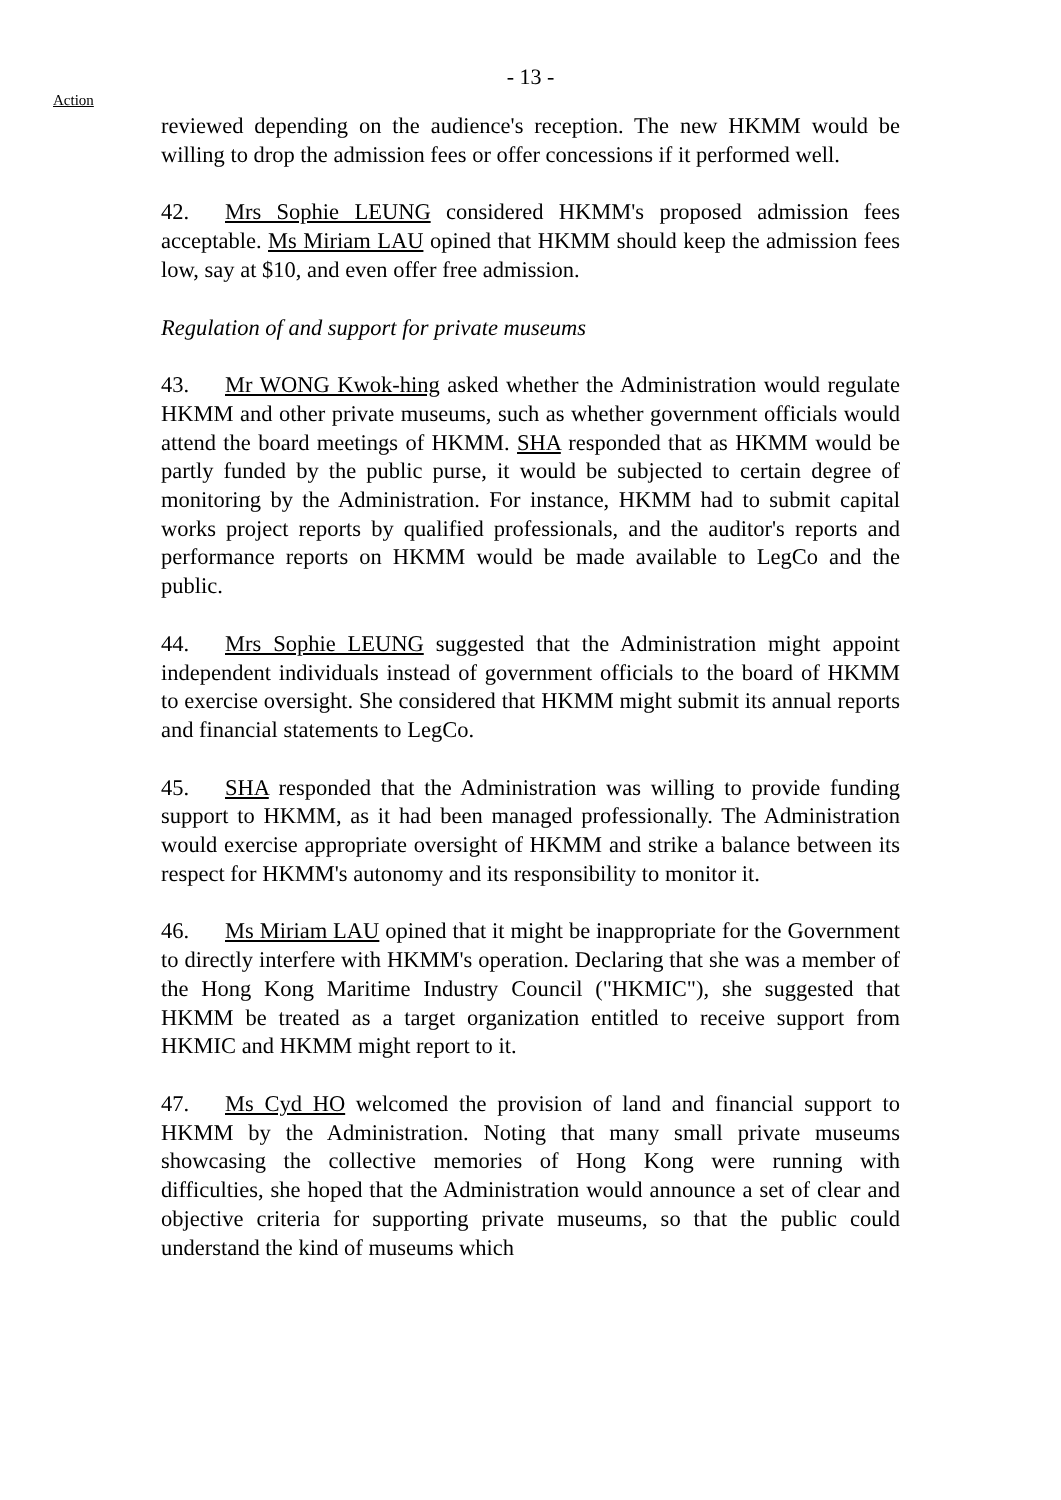- 13 -
Action
reviewed depending on the audience's reception. The new HKMM would be willing to drop the admission fees or offer concessions if it performed well.
42. Mrs Sophie LEUNG considered HKMM's proposed admission fees acceptable. Ms Miriam LAU opined that HKMM should keep the admission fees low, say at $10, and even offer free admission.
Regulation of and support for private museums
43. Mr WONG Kwok-hing asked whether the Administration would regulate HKMM and other private museums, such as whether government officials would attend the board meetings of HKMM. SHA responded that as HKMM would be partly funded by the public purse, it would be subjected to certain degree of monitoring by the Administration. For instance, HKMM had to submit capital works project reports by qualified professionals, and the auditor's reports and performance reports on HKMM would be made available to LegCo and the public.
44. Mrs Sophie LEUNG suggested that the Administration might appoint independent individuals instead of government officials to the board of HKMM to exercise oversight. She considered that HKMM might submit its annual reports and financial statements to LegCo.
45. SHA responded that the Administration was willing to provide funding support to HKMM, as it had been managed professionally. The Administration would exercise appropriate oversight of HKMM and strike a balance between its respect for HKMM's autonomy and its responsibility to monitor it.
46. Ms Miriam LAU opined that it might be inappropriate for the Government to directly interfere with HKMM's operation. Declaring that she was a member of the Hong Kong Maritime Industry Council ("HKMIC"), she suggested that HKMM be treated as a target organization entitled to receive support from HKMIC and HKMM might report to it.
47. Ms Cyd HO welcomed the provision of land and financial support to HKMM by the Administration. Noting that many small private museums showcasing the collective memories of Hong Kong were running with difficulties, she hoped that the Administration would announce a set of clear and objective criteria for supporting private museums, so that the public could understand the kind of museums which